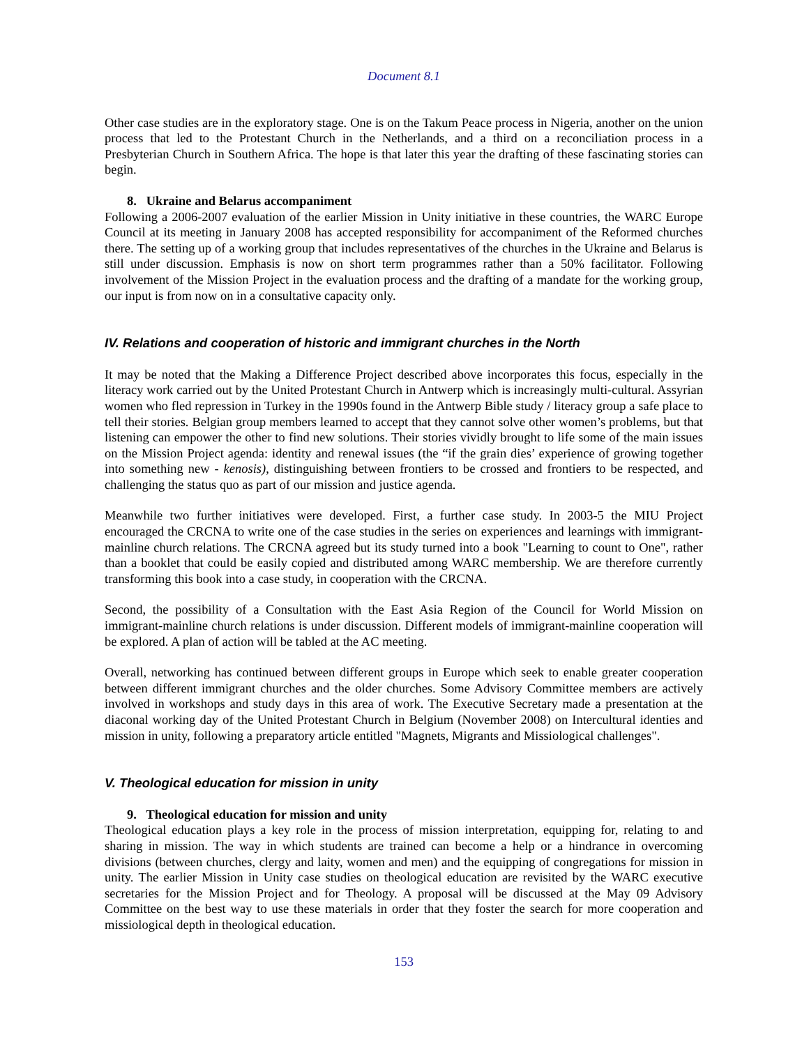Document 8.1
Other case studies are in the exploratory stage. One is on the Takum Peace process in Nigeria, another on the union process that led to the Protestant Church in the Netherlands, and a third on a reconciliation process in a Presbyterian Church in Southern Africa. The hope is that later this year the drafting of these fascinating stories can begin.
8. Ukraine and Belarus accompaniment
Following a 2006-2007 evaluation of the earlier Mission in Unity initiative in these countries, the WARC Europe Council at its meeting in January 2008 has accepted responsibility for accompaniment of the Reformed churches there. The setting up of a working group that includes representatives of the churches in the Ukraine and Belarus is still under discussion. Emphasis is now on short term programmes rather than a 50% facilitator. Following involvement of the Mission Project in the evaluation process and the drafting of a mandate for the working group, our input is from now on in a consultative capacity only.
IV. Relations and cooperation of historic and immigrant churches in the North
It may be noted that the Making a Difference Project described above incorporates this focus, especially in the literacy work carried out by the United Protestant Church in Antwerp which is increasingly multi-cultural. Assyrian women who fled repression in Turkey in the 1990s found in the Antwerp Bible study / literacy group a safe place to tell their stories. Belgian group members learned to accept that they cannot solve other women’s problems, but that listening can empower the other to find new solutions. Their stories vividly brought to life some of the main issues on the Mission Project agenda: identity and renewal issues (the “if the grain dies’ experience of growing together into something new - kenosis), distinguishing between frontiers to be crossed and frontiers to be respected, and challenging the status quo as part of our mission and justice agenda.
Meanwhile two further initiatives were developed. First, a further case study. In 2003-5 the MIU Project encouraged the CRCNA to write one of the case studies in the series on experiences and learnings with immigrant-mainline church relations. The CRCNA agreed but its study turned into a book "Learning to count to One", rather than a booklet that could be easily copied and distributed among WARC membership. We are therefore currently transforming this book into a case study, in cooperation with the CRCNA.
Second, the possibility of a Consultation with the East Asia Region of the Council for World Mission on immigrant-mainline church relations is under discussion. Different models of immigrant-mainline cooperation will be explored. A plan of action will be tabled at the AC meeting.
Overall, networking has continued between different groups in Europe which seek to enable greater cooperation between different immigrant churches and the older churches. Some Advisory Committee members are actively involved in workshops and study days in this area of work. The Executive Secretary made a presentation at the diaconal working day of the United Protestant Church in Belgium (November 2008) on Intercultural identies and mission in unity, following a preparatory article entitled "Magnets, Migrants and Missiological challenges".
V. Theological education for mission in unity
9. Theological education for mission and unity
Theological education plays a key role in the process of mission interpretation, equipping for, relating to and sharing in mission. The way in which students are trained can become a help or a hindrance in overcoming divisions (between churches, clergy and laity, women and men) and the equipping of congregations for mission in unity. The earlier Mission in Unity case studies on theological education are revisited by the WARC executive secretaries for the Mission Project and for Theology. A proposal will be discussed at the May 09 Advisory Committee on the best way to use these materials in order that they foster the search for more cooperation and missiological depth in theological education.
153